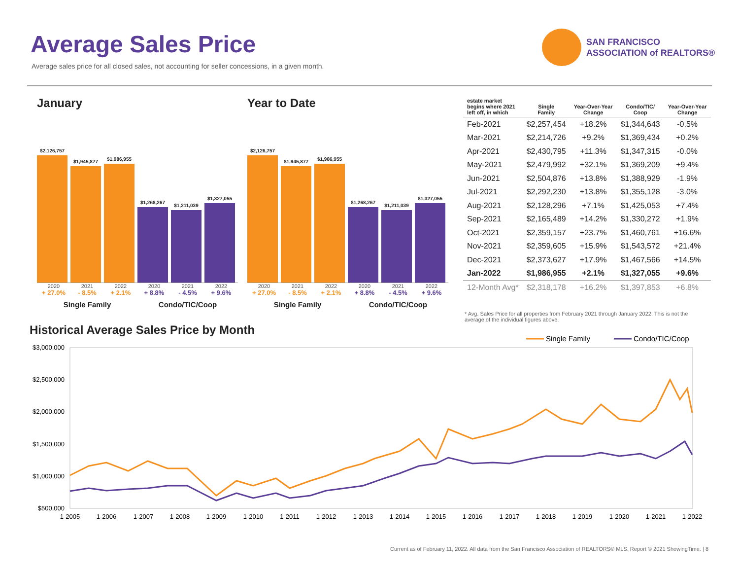Average Sales Price
Average sales price for all closed sales, not accounting for seller concessions, in a given month.
SAN FRANCISCO
ASSOCIATION of REALTORS®
January
$2,126,757
$1,945,877
$1,986,955
$1,268,267
$1,211,039
$1,327,055
2020 2021 2022 2020 2021 2022
+ 27.0% - 8.5% + 2.1% + 8.8% - 4.5% + 9.6%
Single Family Condo/TIC/Coop
Year to Date
$2,126,757
$1,945,877
$1,986,955
$1,268,267
$1,211,039
$1,327,055
2020 2021 2022 2020 2021 2022
+ 27.0% - 8.5% + 2.1% + 8.8% - 4.5% + 9.6%
Single Family Condo/TIC/Coop
| estate market begins where 2021 left off, in which | Single Family | Year-Over-Year Change | Condo/TIC/ Coop | Year-Over-Year Change |
| --- | --- | --- | --- | --- |
| Feb-2021 | $2,257,454 | +18.2% | $1,344,643 | -0.5% |
| Mar-2021 | $2,214,726 | +9.2% | $1,369,434 | +0.2% |
| Apr-2021 | $2,430,795 | +11.3% | $1,347,315 | -0.0% |
| May-2021 | $2,479,992 | +32.1% | $1,369,209 | +9.4% |
| Jun-2021 | $2,504,876 | +13.8% | $1,388,929 | -1.9% |
| Jul-2021 | $2,292,230 | +13.8% | $1,355,128 | -3.0% |
| Aug-2021 | $2,128,296 | +7.1% | $1,425,053 | +7.4% |
| Sep-2021 | $2,165,489 | +14.2% | $1,330,272 | +1.9% |
| Oct-2021 | $2,359,157 | +23.7% | $1,460,761 | +16.6% |
| Nov-2021 | $2,359,605 | +15.9% | $1,543,572 | +21.4% |
| Dec-2021 | $2,373,627 | +17.9% | $1,467,566 | +14.5% |
| Jan-2022 | $1,986,955 | +2.1% | $1,327,055 | +9.6% |
| 12-Month Avg* | $2,318,178 | +16.2% | $1,397,853 | +6.8% |
* Avg. Sales Price for all properties from February 2021 through January 2022. This is not the average of the individual figures above.
Historical Average Sales Price by Month
Single Family
Condo/TIC/Coop
$3,000,000
$2,500,000
$2,000,000
$1,500,000
$1,000,000
$500,000
1-2005
1-2006
1-2007
1-2008
1-2009
1-2010
1-2011
1-2012
1-2013
1-2014
1-2015
1-2016
1-2017
1-2018
1-2019
1-2020
1-2021
1-2022
Current as of February 11, 2022. All data from the San Francisco Association of REALTORS® MLS. Report © 2021 ShowingTime. | 8